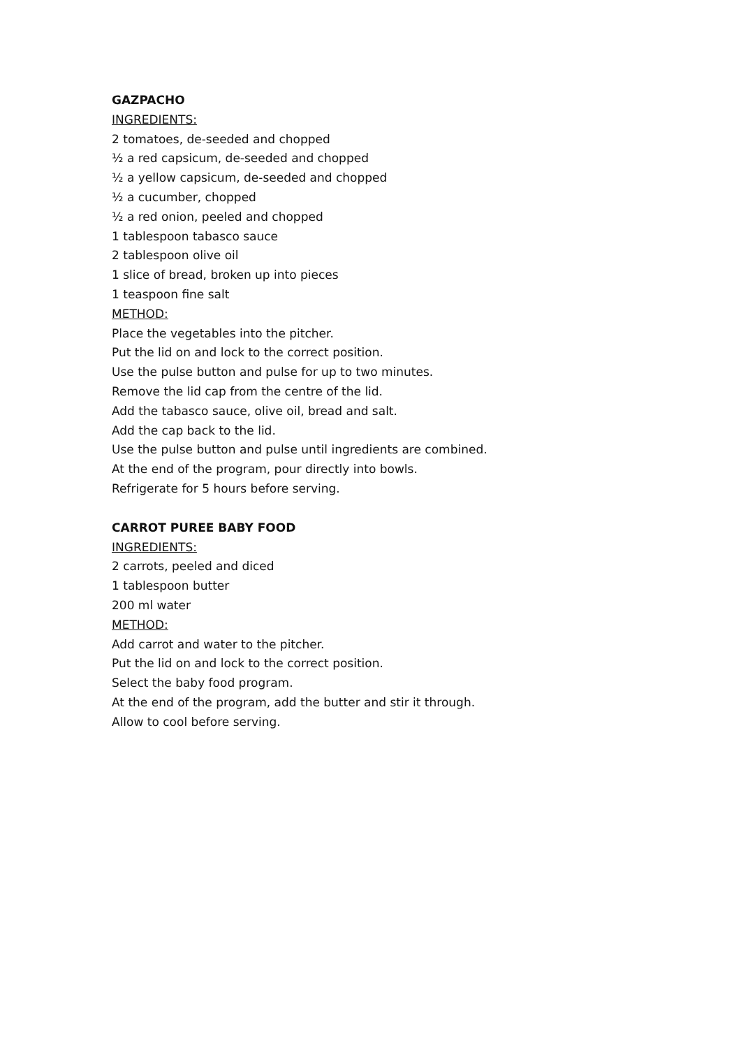GAZPACHO
INGREDIENTS:
2 tomatoes, de-seeded and chopped
½ a red capsicum, de-seeded and chopped
½ a yellow capsicum, de-seeded and chopped
½ a cucumber, chopped
½ a red onion, peeled and chopped
1 tablespoon tabasco sauce
2 tablespoon olive oil
1 slice of bread, broken up into pieces
1 teaspoon fine salt
METHOD:
Place the vegetables into the pitcher.
Put the lid on and lock to the correct position.
Use the pulse button and pulse for up to two minutes.
Remove the lid cap from the centre of the lid.
Add the tabasco sauce, olive oil, bread and salt.
Add the cap back to the lid.
Use the pulse button and pulse until ingredients are combined.
At the end of the program, pour directly into bowls.
Refrigerate for 5 hours before serving.
CARROT PUREE BABY FOOD
INGREDIENTS:
2 carrots, peeled and diced
1 tablespoon butter
200 ml water
METHOD:
Add carrot and water to the pitcher.
Put the lid on and lock to the correct position.
Select the baby food program.
At the end of the program, add the butter and stir it through.
Allow to cool before serving.